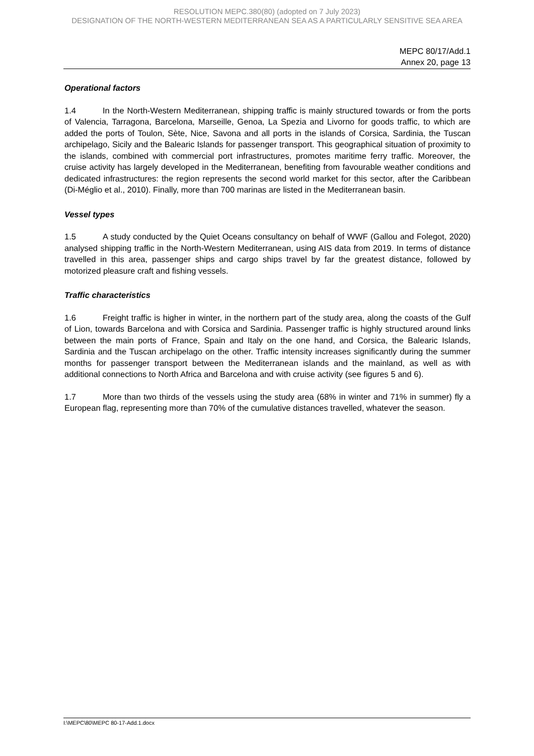RESOLUTION MEPC.380(80) (adopted on 7 July 2023)
DESIGNATION OF THE NORTH-WESTERN MEDITERRANEAN SEA AS A PARTICULARLY SENSITIVE SEA AREA
MEPC 80/17/Add.1
Annex 20, page 13
Operational factors
1.4 In the North-Western Mediterranean, shipping traffic is mainly structured towards or from the ports of Valencia, Tarragona, Barcelona, Marseille, Genoa, La Spezia and Livorno for goods traffic, to which are added the ports of Toulon, Sète, Nice, Savona and all ports in the islands of Corsica, Sardinia, the Tuscan archipelago, Sicily and the Balearic Islands for passenger transport. This geographical situation of proximity to the islands, combined with commercial port infrastructures, promotes maritime ferry traffic. Moreover, the cruise activity has largely developed in the Mediterranean, benefiting from favourable weather conditions and dedicated infrastructures: the region represents the second world market for this sector, after the Caribbean (Di-Méglio et al., 2010). Finally, more than 700 marinas are listed in the Mediterranean basin.
Vessel types
1.5 A study conducted by the Quiet Oceans consultancy on behalf of WWF (Gallou and Folegot, 2020) analysed shipping traffic in the North-Western Mediterranean, using AIS data from 2019. In terms of distance travelled in this area, passenger ships and cargo ships travel by far the greatest distance, followed by motorized pleasure craft and fishing vessels.
Traffic characteristics
1.6 Freight traffic is higher in winter, in the northern part of the study area, along the coasts of the Gulf of Lion, towards Barcelona and with Corsica and Sardinia. Passenger traffic is highly structured around links between the main ports of France, Spain and Italy on the one hand, and Corsica, the Balearic Islands, Sardinia and the Tuscan archipelago on the other. Traffic intensity increases significantly during the summer months for passenger transport between the Mediterranean islands and the mainland, as well as with additional connections to North Africa and Barcelona and with cruise activity (see figures 5 and 6).
1.7 More than two thirds of the vessels using the study area (68% in winter and 71% in summer) fly a European flag, representing more than 70% of the cumulative distances travelled, whatever the season.
I:\MEPC\80\MEPC 80-17-Add.1.docx